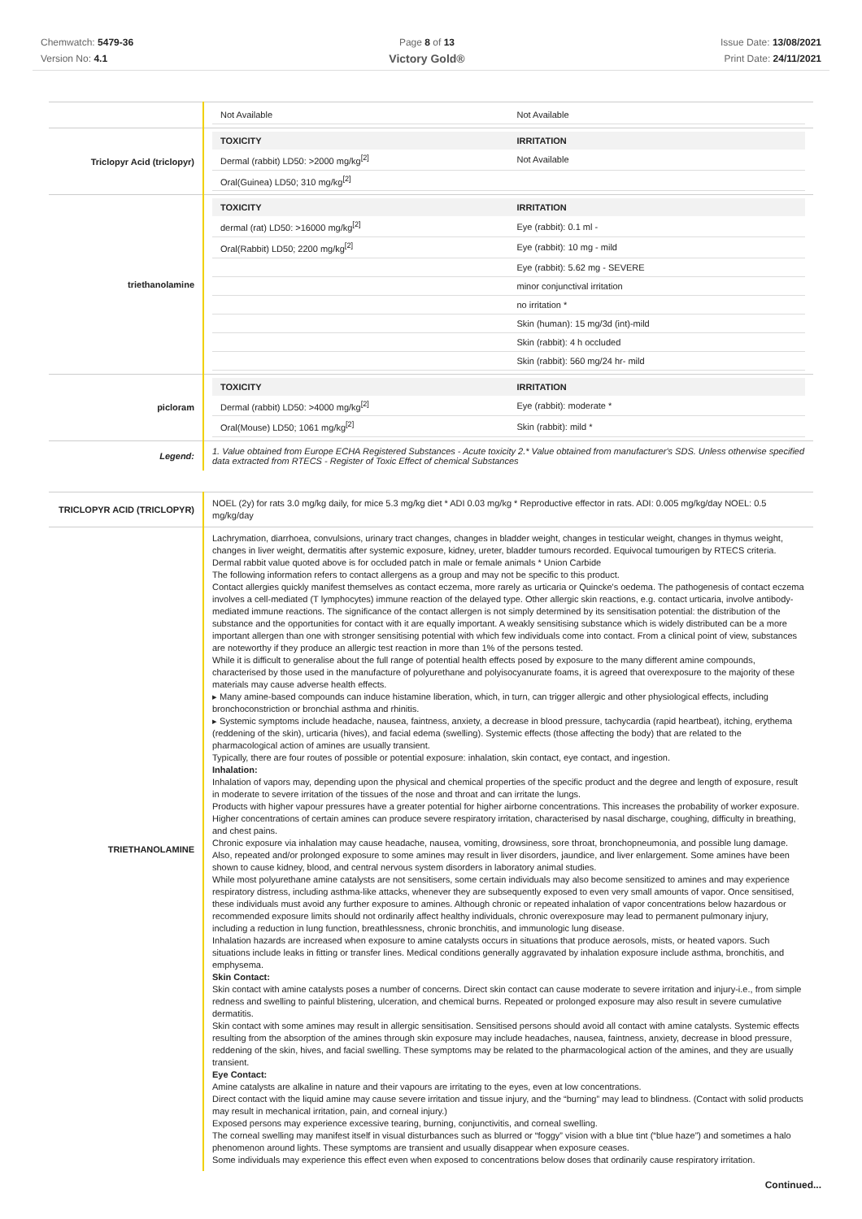Chemwatch: 5479-36
Version No: 4.1
Page 8 of 13
Victory Gold®
Issue Date: 13/08/2021
Print Date: 24/11/2021
| | / Not Available / Not Available / |
| Triclopyr Acid (triclopyr) | / TOXICITY / IRRITATION / / --- / --- / / Dermal (rabbit) LD50: >2000 mg/kg<sup>[2]</sup> / Not Available / / Oral(Guinea) LD50; 310 mg/kg<sup>[2]</sup> / / |
| triethanolamine | / TOXICITY / IRRITATION / / --- / --- / / dermal (rat) LD50: >16000 mg/kg<sup>[2]</sup> / Eye (rabbit): 0.1 ml - / / Oral(Rabbit) LD50; 2200 mg/kg<sup>[2]</sup> / Eye (rabbit): 10 mg - mild / / / Eye (rabbit): 5.62 mg - SEVERE / / / minor conjunctival irritation / / / no irritation * / / / Skin (human): 15 mg/3d (int)-mild / / / Skin (rabbit): 4 h occluded / / / Skin (rabbit): 560 mg/24 hr- mild / |
| picloram | / TOXICITY / IRRITATION / / --- / --- / / Dermal (rabbit) LD50: >4000 mg/kg<sup>[2]</sup> / Eye (rabbit): moderate * / / Oral(Mouse) LD50; 1061 mg/kg<sup>[2]</sup> / Skin (rabbit): mild * / |
| Legend: | 1. Value obtained from Europe ECHA Registered Substances - Acute toxicity 2.* Value obtained from manufacturer's SDS. Unless otherwise specified data extracted from RTECS - Register of Toxic Effect of chemical Substances |
| TRICLOPYR ACID (TRICLOPYR) | NOEL (2y) for rats 3.0 mg/kg daily, for mice 5.3 mg/kg diet * ADI 0.03 mg/kg * Reproductive effector in rats. ADI: 0.005 mg/kg/day NOEL: 0.5 mg/kg/day |
| TRIETHANOLAMINE | Lachrymation, diarrhoea, convulsions, urinary tract changes, changes in bladder weight, changes in testicular weight, changes in thymus weight, changes in liver weight, dermatitis after systemic exposure, kidney, ureter, bladder tumours recorded. Equivocal tumourigen by RTECS criteria. Dermal rabbit value quoted above is for occluded patch in male or female animals * Union Carbide The following information refers to contact allergens as a group and may not be specific to this product. Contact allergies quickly manifest themselves as contact eczema, more rarely as urticaria or Quincke's oedema. The pathogenesis of contact eczema involves a cell-mediated (T lymphocytes) immune reaction of the delayed type. Other allergic skin reactions, e.g. contact urticaria, involve antibody-mediated immune reactions. The significance of the contact allergen is not simply determined by its sensitisation potential: the distribution of the substance and the opportunities for contact with it are equally important. A weakly sensitising substance which is widely distributed can be a more important allergen than one with stronger sensitising potential with which few individuals come into contact. From a clinical point of view, substances are noteworthy if they produce an allergic test reaction in more than 1% of the persons tested. While it is difficult to generalise about the full range of potential health effects posed by exposure to the many different amine compounds, characterised by those used in the manufacture of polyurethane and polyisocyanurate foams, it is agreed that overexposure to the majority of these materials may cause adverse health effects. ▸ Many amine-based compounds can induce histamine liberation, which, in turn, can trigger allergic and other physiological effects, including bronchoconstriction or bronchial asthma and rhinitis. ▸ Systemic symptoms include headache, nausea, faintness, anxiety, a decrease in blood pressure, tachycardia (rapid heartbeat), itching, erythema (reddening of the skin), urticaria (hives), and facial edema (swelling). Systemic effects (those affecting the body) that are related to the pharmacological action of amines are usually transient. Typically, there are four routes of possible or potential exposure: inhalation, skin contact, eye contact, and ingestion. Inhalation: Inhalation of vapors may, depending upon the physical and chemical properties of the specific product and the degree and length of exposure, result in moderate to severe irritation of the tissues of the nose and throat and can irritate the lungs. Products with higher vapour pressures have a greater potential for higher airborne concentrations. This increases the probability of worker exposure. Higher concentrations of certain amines can produce severe respiratory irritation, characterised by nasal discharge, coughing, difficulty in breathing, and chest pains. Chronic exposure via inhalation may cause headache, nausea, vomiting, drowsiness, sore throat, bronchopneumonia, and possible lung damage. Also, repeated and/or prolonged exposure to some amines may result in liver disorders, jaundice, and liver enlargement. Some amines have been shown to cause kidney, blood, and central nervous system disorders in laboratory animal studies. While most polyurethane amine catalysts are not sensitisers, some certain individuals may also become sensitized to amines and may experience respiratory distress, including asthma-like attacks, whenever they are subsequently exposed to even very small amounts of vapor. Once sensitised, these individuals must avoid any further exposure to amines. Although chronic or repeated inhalation of vapor concentrations below hazardous or recommended exposure limits should not ordinarily affect healthy individuals, chronic overexposure may lead to permanent pulmonary injury, including a reduction in lung function, breathlessness, chronic bronchitis, and immunologic lung disease. Inhalation hazards are increased when exposure to amine catalysts occurs in situations that produce aerosols, mists, or heated vapors. Such situations include leaks in fitting or transfer lines. Medical conditions generally aggravated by inhalation exposure include asthma, bronchitis, and emphysema. Skin Contact: Skin contact with amine catalysts poses a number of concerns. Direct skin contact can cause moderate to severe irritation and injury-i.e., from simple redness and swelling to painful blistering, ulceration, and chemical burns. Repeated or prolonged exposure may also result in severe cumulative dermatitis. Skin contact with some amines may result in allergic sensitisation. Sensitised persons should avoid all contact with amine catalysts. Systemic effects resulting from the absorption of the amines through skin exposure may include headaches, nausea, faintness, anxiety, decrease in blood pressure, reddening of the skin, hives, and facial swelling. These symptoms may be related to the pharmacological action of the amines, and they are usually transient. Eye Contact: Amine catalysts are alkaline in nature and their vapours are irritating to the eyes, even at low concentrations. Direct contact with the liquid amine may cause severe irritation and tissue injury, and the “burning” may lead to blindness. (Contact with solid products may result in mechanical irritation, pain, and corneal injury.) Exposed persons may experience excessive tearing, burning, conjunctivitis, and corneal swelling. The corneal swelling may manifest itself in visual disturbances such as blurred or “foggy” vision with a blue tint (“blue haze”) and sometimes a halo phenomenon around lights. These symptoms are transient and usually disappear when exposure ceases. Some individuals may experience this effect even when exposed to concentrations below doses that ordinarily cause respiratory irritation. |
Continued...